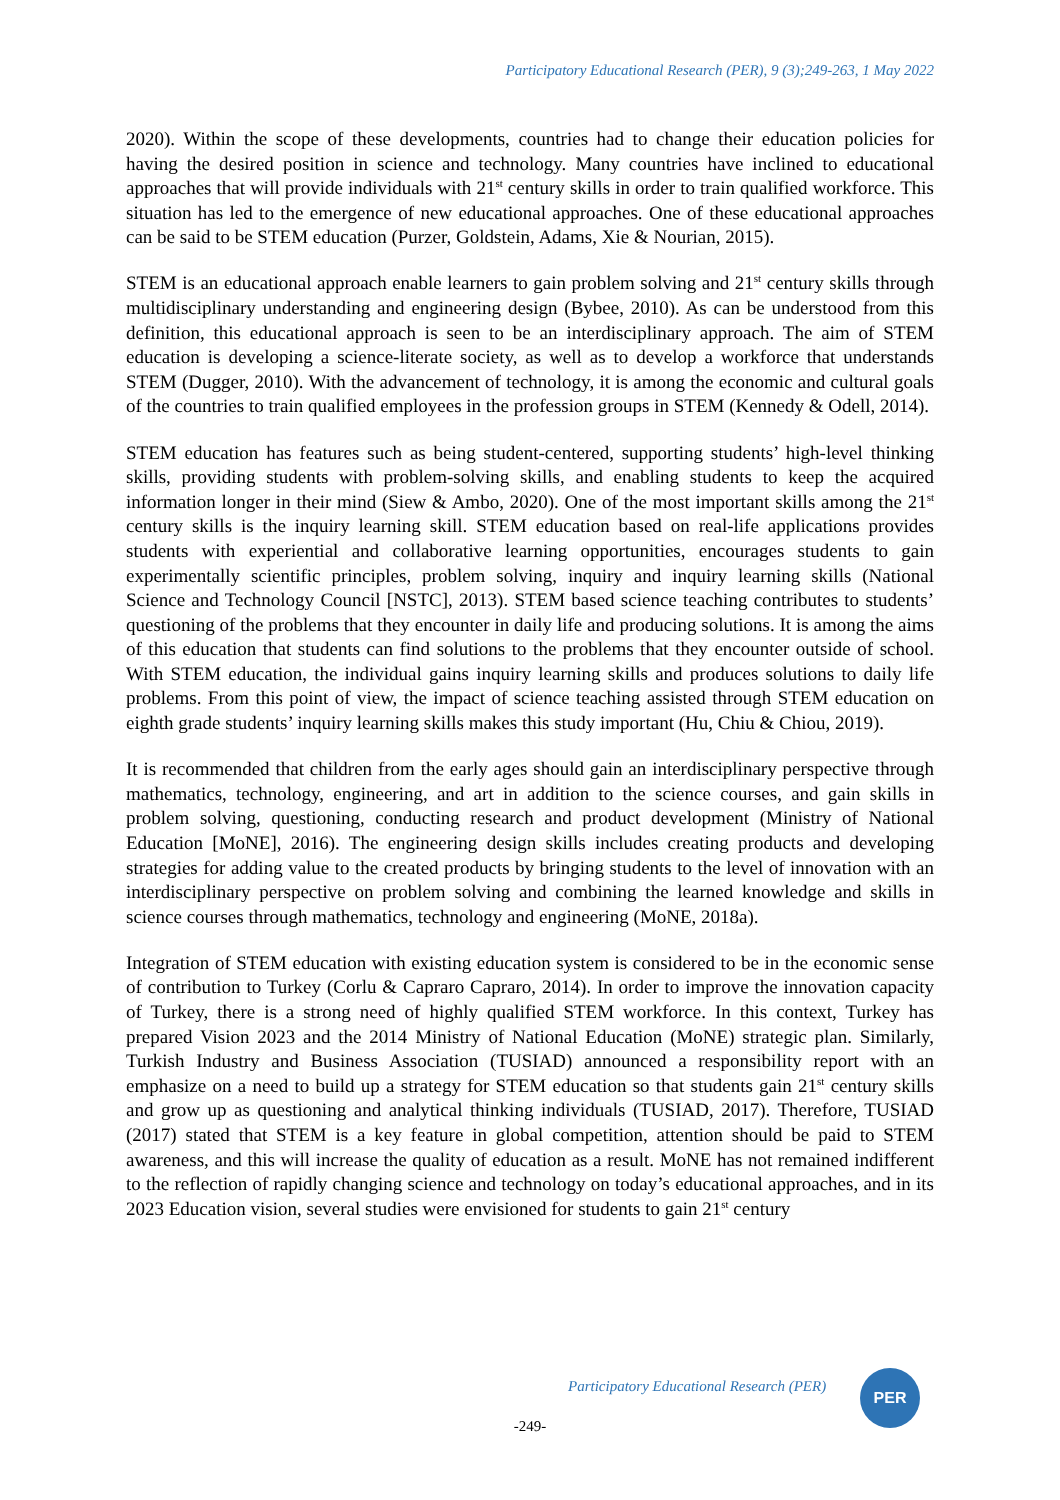Participatory Educational Research (PER), 9 (3);249-263, 1 May 2022
2020). Within the scope of these developments, countries had to change their education policies for having the desired position in science and technology. Many countries have inclined to educational approaches that will provide individuals with 21<sup>st</sup> century skills in order to train qualified workforce. This situation has led to the emergence of new educational approaches. One of these educational approaches can be said to be STEM education (Purzer, Goldstein, Adams, Xie & Nourian, 2015).
STEM is an educational approach enable learners to gain problem solving and 21<sup>st</sup> century skills through multidisciplinary understanding and engineering design (Bybee, 2010). As can be understood from this definition, this educational approach is seen to be an interdisciplinary approach. The aim of STEM education is developing a science-literate society, as well as to develop a workforce that understands STEM (Dugger, 2010). With the advancement of technology, it is among the economic and cultural goals of the countries to train qualified employees in the profession groups in STEM (Kennedy & Odell, 2014).
STEM education has features such as being student-centered, supporting students’ high-level thinking skills, providing students with problem-solving skills, and enabling students to keep the acquired information longer in their mind (Siew & Ambo, 2020). One of the most important skills among the 21<sup>st</sup> century skills is the inquiry learning skill. STEM education based on real-life applications provides students with experiential and collaborative learning opportunities, encourages students to gain experimentally scientific principles, problem solving, inquiry and inquiry learning skills (National Science and Technology Council [NSTC], 2013). STEM based science teaching contributes to students’ questioning of the problems that they encounter in daily life and producing solutions. It is among the aims of this education that students can find solutions to the problems that they encounter outside of school. With STEM education, the individual gains inquiry learning skills and produces solutions to daily life problems. From this point of view, the impact of science teaching assisted through STEM education on eighth grade students’ inquiry learning skills makes this study important (Hu, Chiu & Chiou, 2019).
It is recommended that children from the early ages should gain an interdisciplinary perspective through mathematics, technology, engineering, and art in addition to the science courses, and gain skills in problem solving, questioning, conducting research and product development (Ministry of National Education [MoNE], 2016). The engineering design skills includes creating products and developing strategies for adding value to the created products by bringing students to the level of innovation with an interdisciplinary perspective on problem solving and combining the learned knowledge and skills in science courses through mathematics, technology and engineering (MoNE, 2018a).
Integration of STEM education with existing education system is considered to be in the economic sense of contribution to Turkey (Corlu & Capraro Capraro, 2014). In order to improve the innovation capacity of Turkey, there is a strong need of highly qualified STEM workforce. In this context, Turkey has prepared Vision 2023 and the 2014 Ministry of National Education (MoNE) strategic plan. Similarly, Turkish Industry and Business Association (TUSIAD) announced a responsibility report with an emphasize on a need to build up a strategy for STEM education so that students gain 21<sup>st</sup> century skills and grow up as questioning and analytical thinking individuals (TUSIAD, 2017). Therefore, TUSIAD (2017) stated that STEM is a key feature in global competition, attention should be paid to STEM awareness, and this will increase the quality of education as a result. MoNE has not remained indifferent to the reflection of rapidly changing science and technology on today’s educational approaches, and in its 2023 Education vision, several studies were envisioned for students to gain 21<sup>st</sup> century
Participatory Educational Research (PER)
PER
-249-